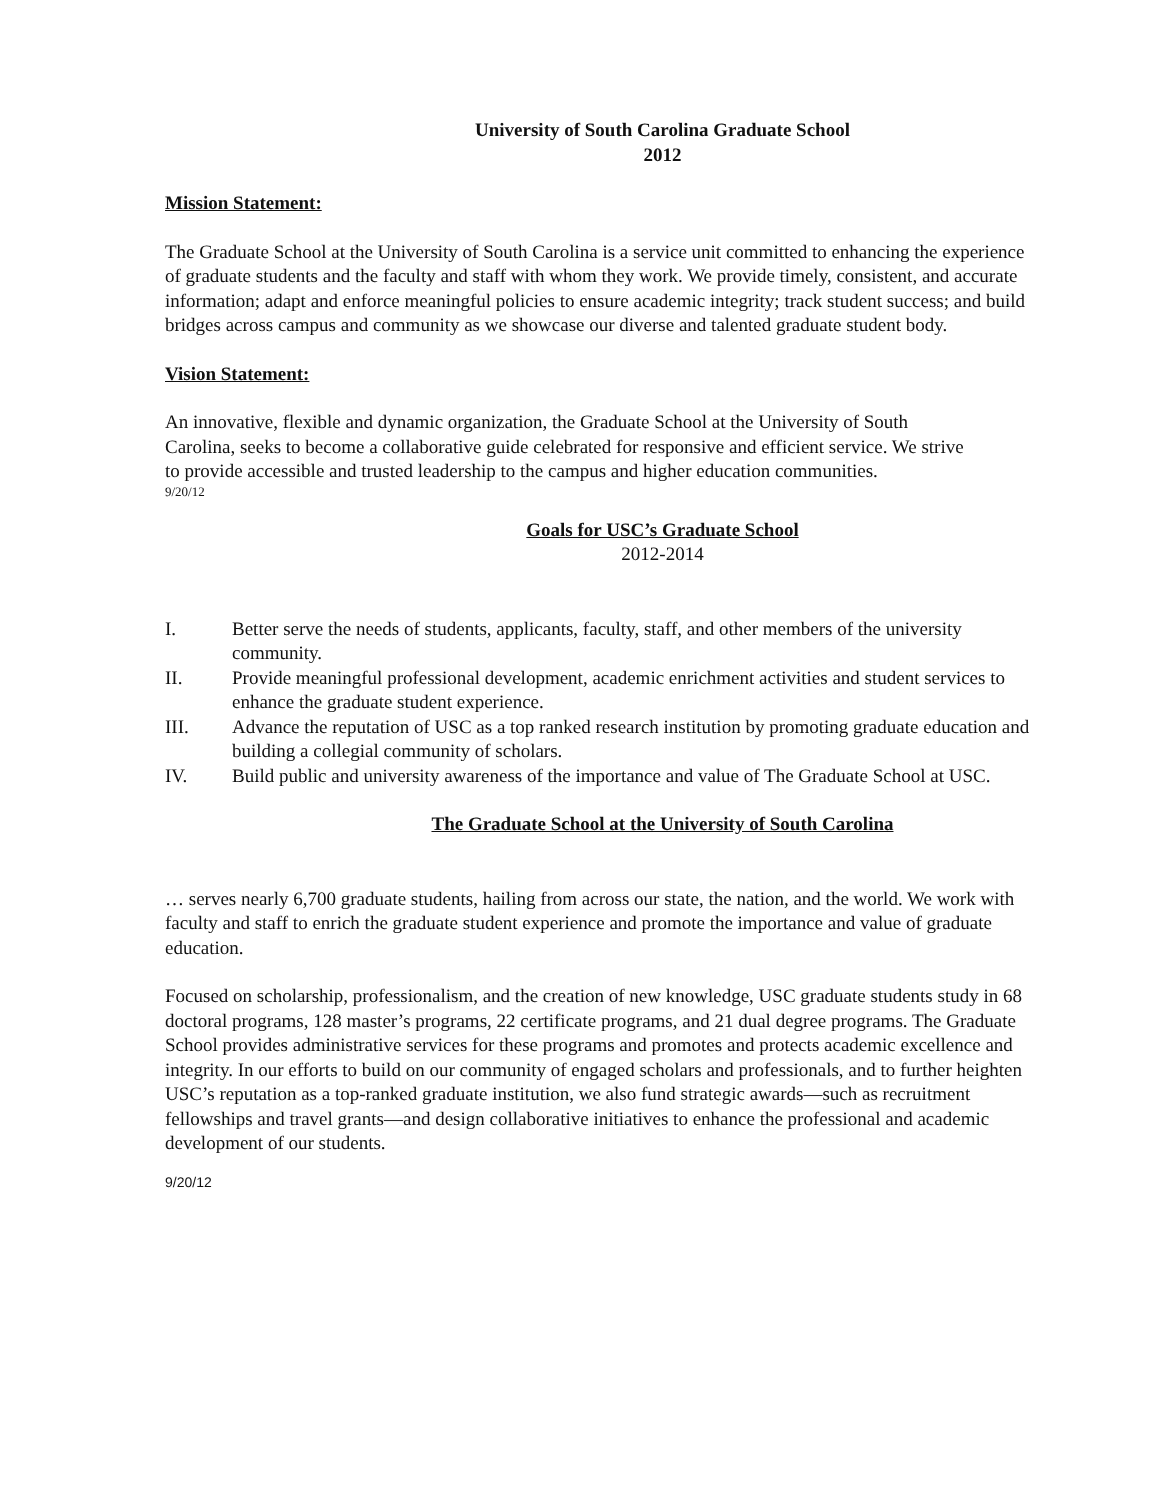University of South Carolina Graduate School
2012
Mission Statement:
The Graduate School at the University of South Carolina is a service unit committed to enhancing the experience of graduate students and the faculty and staff with whom they work. We provide timely, consistent, and accurate information; adapt and enforce meaningful policies to ensure academic integrity; track student success; and build bridges across campus and community as we showcase our diverse and talented graduate student body.
Vision Statement:
An innovative, flexible and dynamic organization, the Graduate School at the University of South Carolina, seeks to become a collaborative guide celebrated for responsive and efficient service. We strive to provide accessible and trusted leadership to the campus and higher education communities.
9/20/12
Goals for USC’s Graduate School
2012-2014
I. Better serve the needs of students, applicants, faculty, staff, and other members of the university community.
II. Provide meaningful professional development, academic enrichment activities and student services to enhance the graduate student experience.
III. Advance the reputation of USC as a top ranked research institution by promoting graduate education and building a collegial community of scholars.
IV. Build public and university awareness of the importance and value of The Graduate School at USC.
The Graduate School at the University of South Carolina
… serves nearly 6,700 graduate students, hailing from across our state, the nation, and the world. We work with faculty and staff to enrich the graduate student experience and promote the importance and value of graduate education.
Focused on scholarship, professionalism, and the creation of new knowledge, USC graduate students study in 68 doctoral programs, 128 master’s programs, 22 certificate programs, and 21 dual degree programs. The Graduate School provides administrative services for these programs and promotes and protects academic excellence and integrity. In our efforts to build on our community of engaged scholars and professionals, and to further heighten USC’s reputation as a top-ranked graduate institution, we also fund strategic awards—such as recruitment fellowships and travel grants—and design collaborative initiatives to enhance the professional and academic development of our students.
9/20/12